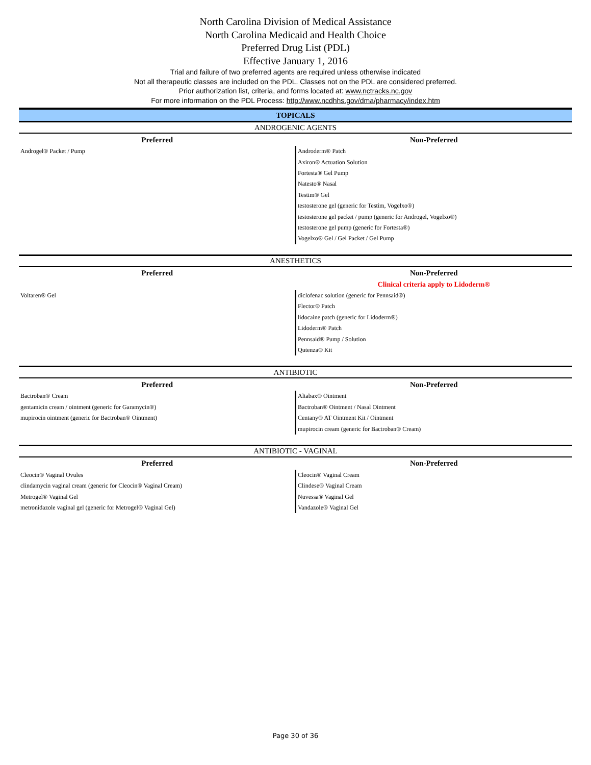North Carolina Division of Medical Assistance
North Carolina Medicaid and Health Choice
Preferred Drug List (PDL)
Effective January 1, 2016
Trial and failure of two preferred agents are required unless otherwise indicated
Not all therapeutic classes are included on the PDL. Classes not on the PDL are considered preferred.
Prior authorization list, criteria, and forms located at: www.nctracks.nc.gov
For more information on the PDL Process: http://www.ncdhhs.gov/dma/pharmacy/index.htm
| TOPICALS | |
| ANDROGENIC AGENTS | |
| Preferred | Non-Preferred |
| Androgel® Packet / Pump | Androderm® Patch |
| | Axiron® Actuation Solution |
| | Fortesta® Gel Pump |
| | Natesto® Nasal |
| | Testim® Gel |
| | testosterone gel (generic for Testim, Vogelxo®) |
| | testosterone gel packet / pump (generic for Androgel, Vogelxo®) |
| | testosterone gel pump (generic for Fortesta®) |
| | Vogelxo® Gel / Gel Packet / Gel Pump |
| ANESTHETICS | |
| Preferred | Non-Preferred |
| | Clinical criteria apply to Lidoderm® |
| Voltaren® Gel | diclofenac solution (generic for Pennsaid®) |
| | Flector® Patch |
| | lidocaine patch (generic for Lidoderm®) |
| | Lidoderm® Patch |
| | Pennsaid® Pump / Solution |
| | Qutenza® Kit |
| ANTIBIOTIC | |
| Preferred | Non-Preferred |
| Bactroban® Cream | Altabax® Ointment |
| gentamicin cream / ointment (generic for Garamycin®) | Bactroban® Ointment / Nasal Ointment |
| mupirocin ointment (generic for Bactroban® Ointment) | Centany® AT Ointment Kit / Ointment |
| | mupirocin cream (generic for Bactroban® Cream) |
| ANTIBIOTIC - VAGINAL | |
| Preferred | Non-Preferred |
| Cleocin® Vaginal Ovules | Cleocin® Vaginal Cream |
| clindamycin vaginal cream (generic for Cleocin® Vaginal Cream) | Clindese® Vaginal Cream |
| Metrogel® Vaginal Gel | Nuvessa® Vaginal Gel |
| metronidazole vaginal gel (generic for Metrogel® Vaginal Gel) | Vandazole® Vaginal Gel |
Page 30 of 36